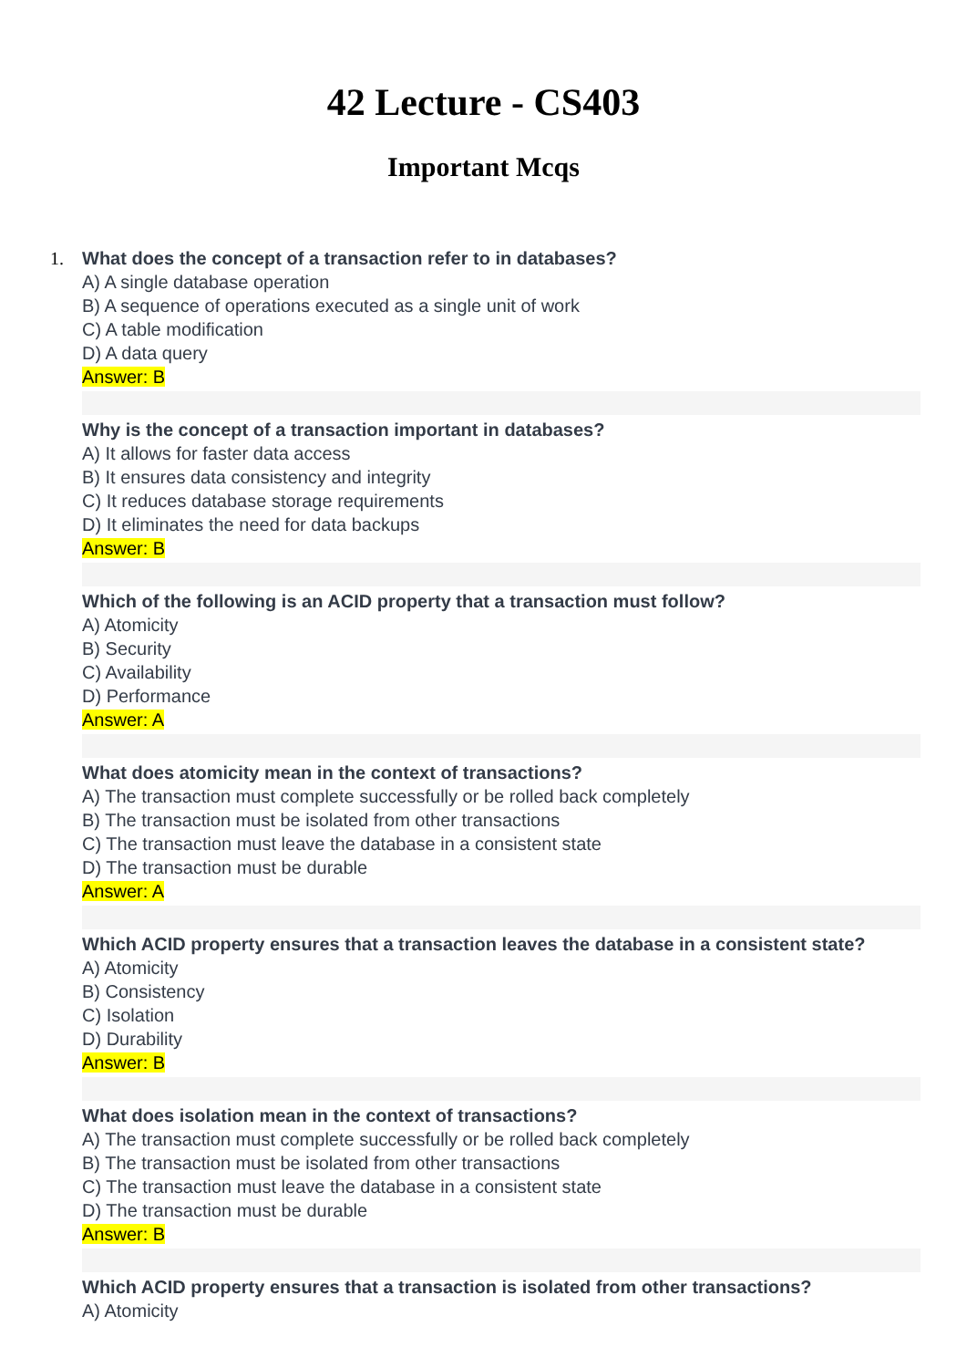42 Lecture - CS403
Important Mcqs
1.
What does the concept of a transaction refer to in databases?
A) A single database operation
B) A sequence of operations executed as a single unit of work
C) A table modification
D) A data query
Answer: B
Why is the concept of a transaction important in databases?
A) It allows for faster data access
B) It ensures data consistency and integrity
C) It reduces database storage requirements
D) It eliminates the need for data backups
Answer: B
Which of the following is an ACID property that a transaction must follow?
A) Atomicity
B) Security
C) Availability
D) Performance
Answer: A
What does atomicity mean in the context of transactions?
A) The transaction must complete successfully or be rolled back completely
B) The transaction must be isolated from other transactions
C) The transaction must leave the database in a consistent state
D) The transaction must be durable
Answer: A
Which ACID property ensures that a transaction leaves the database in a consistent state?
A) Atomicity
B) Consistency
C) Isolation
D) Durability
Answer: B
What does isolation mean in the context of transactions?
A) The transaction must complete successfully or be rolled back completely
B) The transaction must be isolated from other transactions
C) The transaction must leave the database in a consistent state
D) The transaction must be durable
Answer: B
Which ACID property ensures that a transaction is isolated from other transactions?
A) Atomicity